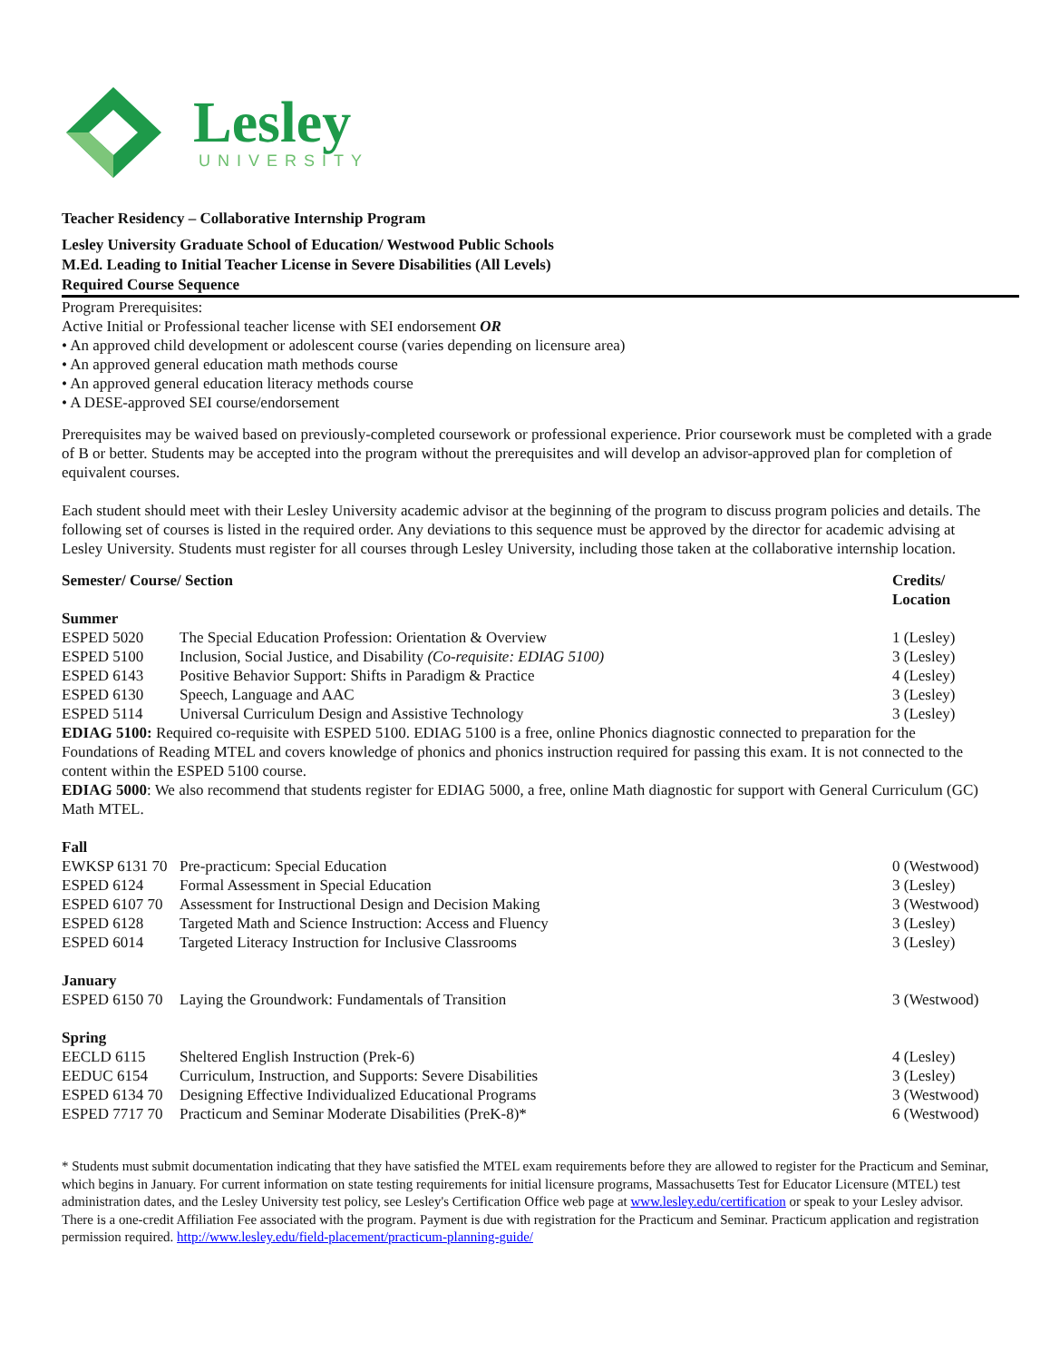Lesley
UNIVERSITY
Teacher Residency – Collaborative Internship Program
Lesley University Graduate School of Education/ Westwood Public Schools
M.Ed. Leading to Initial Teacher License in Severe Disabilities (All Levels)
Required Course Sequence
Program Prerequisites:
Active Initial or Professional teacher license with SEI endorsement OR
• An approved child development or adolescent course (varies depending on licensure area)
• An approved general education math methods course
• An approved general education literacy methods course
• A DESE-approved SEI course/endorsement
Prerequisites may be waived based on previously-completed coursework or professional experience. Prior coursework must be completed with a grade of B or better. Students may be accepted into the program without the prerequisites and will develop an advisor-approved plan for completion of equivalent courses.
Each student should meet with their Lesley University academic advisor at the beginning of the program to discuss program policies and details. The following set of courses is listed in the required order. Any deviations to this sequence must be approved by the director for academic advising at Lesley University. Students must register for all courses through Lesley University, including those taken at the collaborative internship location.
| Semester/ Course/ Section | | Credits/ Location |
| Summer | | |
| ESPED 5020 | The Special Education Profession: Orientation & Overview | 1 (Lesley) |
| ESPED 5100 | Inclusion, Social Justice, and Disability (Co-requisite: EDIAG 5100) | 3 (Lesley) |
| ESPED 6143 | Positive Behavior Support: Shifts in Paradigm & Practice | 4 (Lesley) |
| ESPED 6130 | Speech, Language and AAC | 3 (Lesley) |
| ESPED 5114 | Universal Curriculum Design and Assistive Technology | 3 (Lesley) |
EDIAG 5100: Required co-requisite with ESPED 5100. EDIAG 5100 is a free, online Phonics diagnostic connected to preparation for the Foundations of Reading MTEL and covers knowledge of phonics and phonics instruction required for passing this exam. It is not connected to the content within the ESPED 5100 course.
EDIAG 5000: We also recommend that students register for EDIAG 5000, a free, online Math diagnostic for support with General Curriculum (GC) Math MTEL.
| Fall | | |
| EWKSP 6131 70 | Pre-practicum: Special Education | 0 (Westwood) |
| ESPED 6124 | Formal Assessment in Special Education | 3 (Lesley) |
| ESPED 6107 70 | Assessment for Instructional Design and Decision Making | 3 (Westwood) |
| ESPED 6128 | Targeted Math and Science Instruction: Access and Fluency | 3 (Lesley) |
| ESPED 6014 | Targeted Literacy Instruction for Inclusive Classrooms | 3 (Lesley) |
| January | | |
| ESPED 6150 70 | Laying the Groundwork: Fundamentals of Transition | 3 (Westwood) |
| Spring | | |
| EECLD 6115 | Sheltered English Instruction (Prek-6) | 4 (Lesley) |
| EEDUC 6154 | Curriculum, Instruction, and Supports: Severe Disabilities | 3 (Lesley) |
| ESPED 6134 70 | Designing Effective Individualized Educational Programs | 3 (Westwood) |
| ESPED 7717 70 | Practicum and Seminar Moderate Disabilities (PreK-8)* | 6 (Westwood) |
* Students must submit documentation indicating that they have satisfied the MTEL exam requirements before they are allowed to register for the Practicum and Seminar, which begins in January. For current information on state testing requirements for initial licensure programs, Massachusetts Test for Educator Licensure (MTEL) test administration dates, and the Lesley University test policy, see Lesley's Certification Office web page at www.lesley.edu/certification or speak to your Lesley advisor. There is a one-credit Affiliation Fee associated with the program. Payment is due with registration for the Practicum and Seminar. Practicum application and registration permission required. http://www.lesley.edu/field-placement/practicum-planning-guide/